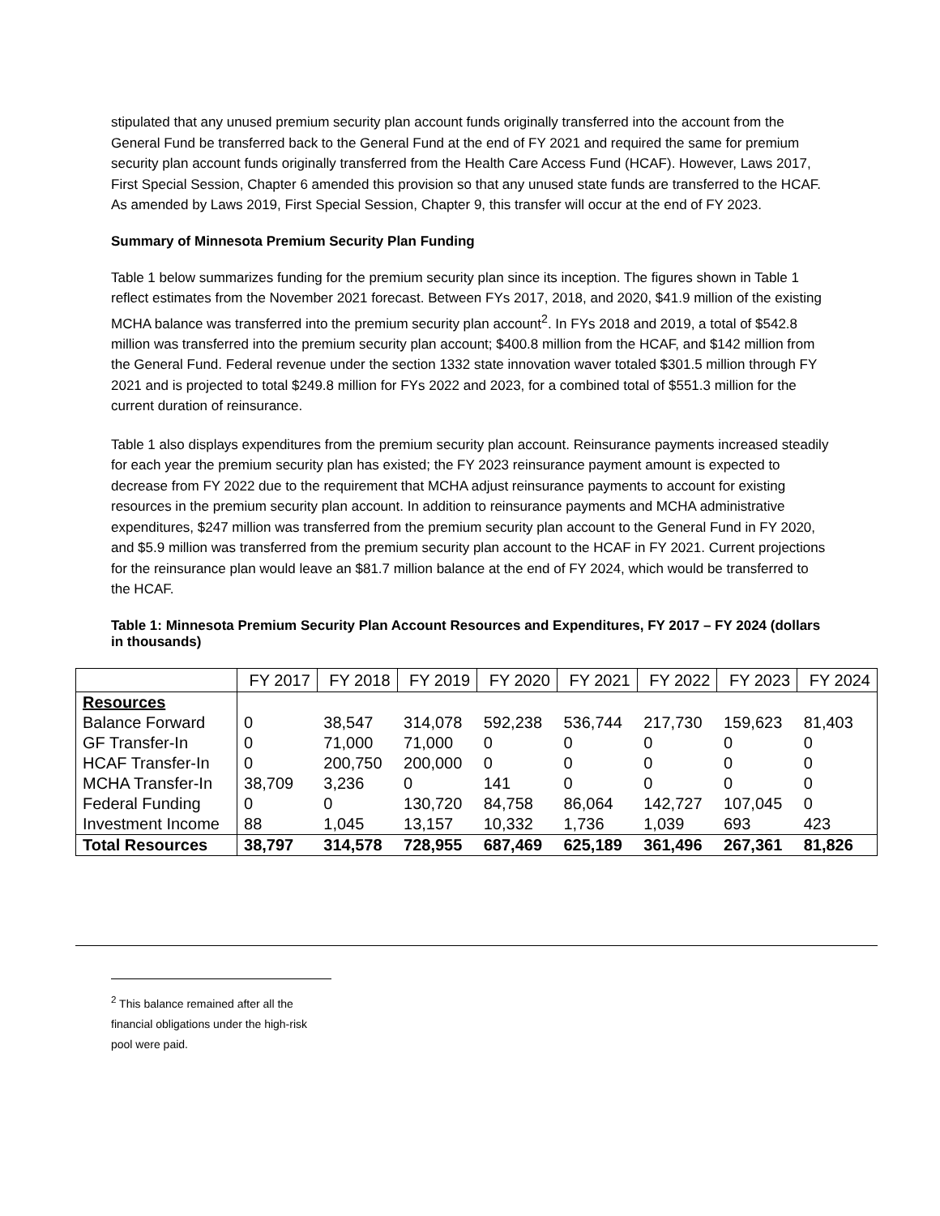stipulated that any unused premium security plan account funds originally transferred into the account from the General Fund be transferred back to the General Fund at the end of FY 2021 and required the same for premium security plan account funds originally transferred from the Health Care Access Fund (HCAF). However, Laws 2017, First Special Session, Chapter 6 amended this provision so that any unused state funds are transferred to the HCAF. As amended by Laws 2019, First Special Session, Chapter 9, this transfer will occur at the end of FY 2023.
Summary of Minnesota Premium Security Plan Funding
Table 1 below summarizes funding for the premium security plan since its inception. The figures shown in Table 1 reflect estimates from the November 2021 forecast. Between FYs 2017, 2018, and 2020, $41.9 million of the existing MCHA balance was transferred into the premium security plan account<sup>2</sup>. In FYs 2018 and 2019, a total of $542.8 million was transferred into the premium security plan account; $400.8 million from the HCAF, and $142 million from the General Fund. Federal revenue under the section 1332 state innovation waver totaled $301.5 million through FY 2021 and is projected to total $249.8 million for FYs 2022 and 2023, for a combined total of $551.3 million for the current duration of reinsurance.
Table 1 also displays expenditures from the premium security plan account. Reinsurance payments increased steadily for each year the premium security plan has existed; the FY 2023 reinsurance payment amount is expected to decrease from FY 2022 due to the requirement that MCHA adjust reinsurance payments to account for existing resources in the premium security plan account. In addition to reinsurance payments and MCHA administrative expenditures, $247 million was transferred from the premium security plan account to the General Fund in FY 2020, and $5.9 million was transferred from the premium security plan account to the HCAF in FY 2021. Current projections for the reinsurance plan would leave an $81.7 million balance at the end of FY 2024, which would be transferred to the HCAF.
Table 1: Minnesota Premium Security Plan Account Resources and Expenditures, FY 2017 – FY 2024 (dollars in thousands)
| | FY 2017 | FY 2018 | FY 2019 | FY 2020 | FY 2021 | FY 2022 | FY 2023 | FY 2024 |
| --- | --- | --- | --- | --- | --- | --- | --- | --- |
| Resources | | | | | | | | |
| Balance Forward | 0 | 38,547 | 314,078 | 592,238 | 536,744 | 217,730 | 159,623 | 81,403 |
| GF Transfer-In | 0 | 71,000 | 71,000 | 0 | 0 | 0 | 0 | 0 |
| HCAF Transfer-In | 0 | 200,750 | 200,000 | 0 | 0 | 0 | 0 | 0 |
| MCHA Transfer-In | 38,709 | 3,236 | 0 | 141 | 0 | 0 | 0 | 0 |
| Federal Funding | 0 | 0 | 130,720 | 84,758 | 86,064 | 142,727 | 107,045 | 0 |
| Investment Income | 88 | 1,045 | 13,157 | 10,332 | 1,736 | 1,039 | 693 | 423 |
| Total Resources | 38,797 | 314,578 | 728,955 | 687,469 | 625,189 | 361,496 | 267,361 | 81,826 |
<sup>2</sup> This balance remained after all the financial obligations under the high-risk pool were paid.